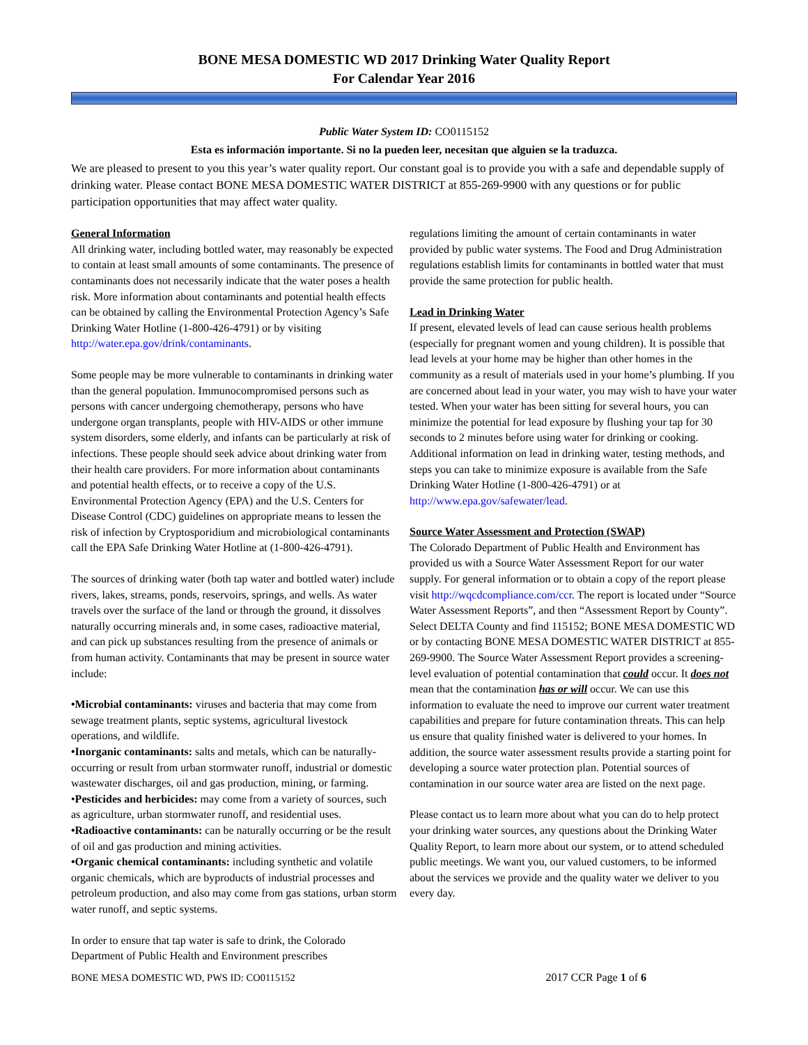BONE MESA DOMESTIC WD 2017 Drinking Water Quality Report
For Calendar Year 2016
Public Water System ID: CO0115152
Esta es información importante. Si no la pueden leer, necesitan que alguien se la traduzca.
We are pleased to present to you this year’s water quality report. Our constant goal is to provide you with a safe and dependable supply of drinking water. Please contact BONE MESA DOMESTIC WATER DISTRICT at 855-269-9900 with any questions or for public participation opportunities that may affect water quality.
General Information
All drinking water, including bottled water, may reasonably be expected to contain at least small amounts of some contaminants. The presence of contaminants does not necessarily indicate that the water poses a health risk. More information about contaminants and potential health effects can be obtained by calling the Environmental Protection Agency’s Safe Drinking Water Hotline (1-800-426-4791) or by visiting http://water.epa.gov/drink/contaminants.
Some people may be more vulnerable to contaminants in drinking water than the general population. Immunocompromised persons such as persons with cancer undergoing chemotherapy, persons who have undergone organ transplants, people with HIV-AIDS or other immune system disorders, some elderly, and infants can be particularly at risk of infections. These people should seek advice about drinking water from their health care providers. For more information about contaminants and potential health effects, or to receive a copy of the U.S. Environmental Protection Agency (EPA) and the U.S. Centers for Disease Control (CDC) guidelines on appropriate means to lessen the risk of infection by Cryptosporidium and microbiological contaminants call the EPA Safe Drinking Water Hotline at (1-800-426-4791).
The sources of drinking water (both tap water and bottled water) include rivers, lakes, streams, ponds, reservoirs, springs, and wells. As water travels over the surface of the land or through the ground, it dissolves naturally occurring minerals and, in some cases, radioactive material, and can pick up substances resulting from the presence of animals or from human activity. Contaminants that may be present in source water include:
•Microbial contaminants: viruses and bacteria that may come from sewage treatment plants, septic systems, agricultural livestock operations, and wildlife.
•Inorganic contaminants: salts and metals, which can be naturally-occurring or result from urban stormwater runoff, industrial or domestic wastewater discharges, oil and gas production, mining, or farming.
•Pesticides and herbicides: may come from a variety of sources, such as agriculture, urban stormwater runoff, and residential uses.
•Radioactive contaminants: can be naturally occurring or be the result of oil and gas production and mining activities.
•Organic chemical contaminants: including synthetic and volatile organic chemicals, which are byproducts of industrial processes and petroleum production, and also may come from gas stations, urban storm water runoff, and septic systems.
In order to ensure that tap water is safe to drink, the Colorado Department of Public Health and Environment prescribes
regulations limiting the amount of certain contaminants in water provided by public water systems. The Food and Drug Administration regulations establish limits for contaminants in bottled water that must provide the same protection for public health.
Lead in Drinking Water
If present, elevated levels of lead can cause serious health problems (especially for pregnant women and young children). It is possible that lead levels at your home may be higher than other homes in the community as a result of materials used in your home’s plumbing. If you are concerned about lead in your water, you may wish to have your water tested. When your water has been sitting for several hours, you can minimize the potential for lead exposure by flushing your tap for 30 seconds to 2 minutes before using water for drinking or cooking. Additional information on lead in drinking water, testing methods, and steps you can take to minimize exposure is available from the Safe Drinking Water Hotline (1-800-426-4791) or at http://www.epa.gov/safewater/lead.
Source Water Assessment and Protection (SWAP)
The Colorado Department of Public Health and Environment has provided us with a Source Water Assessment Report for our water supply. For general information or to obtain a copy of the report please visit http://wqcdcompliance.com/ccr. The report is located under “Source Water Assessment Reports”, and then “Assessment Report by County”. Select DELTA County and find 115152; BONE MESA DOMESTIC WD or by contacting BONE MESA DOMESTIC WATER DISTRICT at 855-269-9900. The Source Water Assessment Report provides a screening-level evaluation of potential contamination that could occur. It does not mean that the contamination has or will occur. We can use this information to evaluate the need to improve our current water treatment capabilities and prepare for future contamination threats. This can help us ensure that quality finished water is delivered to your homes. In addition, the source water assessment results provide a starting point for developing a source water protection plan. Potential sources of contamination in our source water area are listed on the next page.
Please contact us to learn more about what you can do to help protect your drinking water sources, any questions about the Drinking Water Quality Report, to learn more about our system, or to attend scheduled public meetings. We want you, our valued customers, to be informed about the services we provide and the quality water we deliver to you every day.
BONE MESA DOMESTIC WD, PWS ID: CO0115152 2017 CCR Page 1 of 6